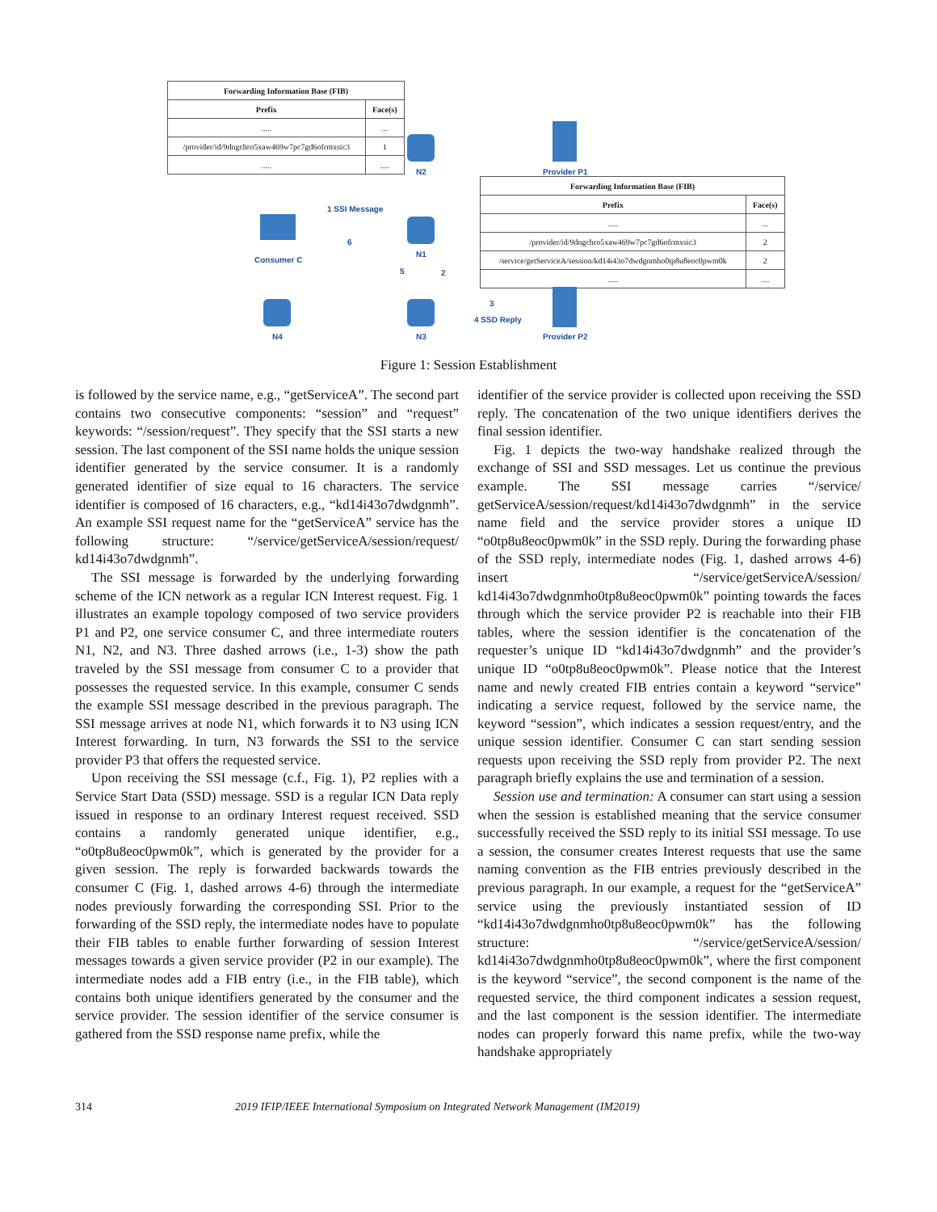| Forwarding Information Base (FIB) | |
| --- | --- |
| Prefix | Face(s) |
| ..... | ... |
| /provider/id/9dngchro5xaw469w7pc7gd6ofrmxsic3 | 1 |
| ..... | .... |
| Forwarding Information Base (FIB) | |
| --- | --- |
| Prefix | Face(s) |
| ..... | ... |
| /provider/id/9dngchro5xaw469w7pc7gd6ofrmxsic3 | 2 |
| /service/getServiceA/session/kd14i43o7dwdgnmho0tp8u8eoc0pwm0k | 2 |
| ..... | .... |
N2
N1
N3
N4
Provider P1
Provider P2
Consumer C
1 SSI Message
6
5 2
3
4 SSD Reply
Figure 1: Session Establishment
is followed by the service name, e.g., “getServiceA”. The second part contains two consecutive components: “session” and “request” keywords: “/session/request”. They specify that the SSI starts a new session. The last component of the SSI name holds the unique session identifier generated by the service consumer. It is a randomly generated identifier of size equal to 16 characters. The service identifier is composed of 16 characters, e.g., “kd14i43o7dwdgnmh”. An example SSI request name for the “getServiceA” service has the following structure: “/service/getServiceA/session/request/ kd14i43o7dwdgnmh”.
The SSI message is forwarded by the underlying forwarding scheme of the ICN network as a regular ICN Interest request. Fig. 1 illustrates an example topology composed of two service providers P1 and P2, one service consumer C, and three intermediate routers N1, N2, and N3. Three dashed arrows (i.e., 1-3) show the path traveled by the SSI message from consumer C to a provider that possesses the requested service. In this example, consumer C sends the example SSI message described in the previous paragraph. The SSI message arrives at node N1, which forwards it to N3 using ICN Interest forwarding. In turn, N3 forwards the SSI to the service provider P3 that offers the requested service.
Upon receiving the SSI message (c.f., Fig. 1), P2 replies with a Service Start Data (SSD) message. SSD is a regular ICN Data reply issued in response to an ordinary Interest request received. SSD contains a randomly generated unique identifier, e.g., “o0tp8u8eoc0pwm0k”, which is generated by the provider for a given session. The reply is forwarded backwards towards the consumer C (Fig. 1, dashed arrows 4-6) through the intermediate nodes previously forwarding the corresponding SSI. Prior to the forwarding of the SSD reply, the intermediate nodes have to populate their FIB tables to enable further forwarding of session Interest messages towards a given service provider (P2 in our example). The intermediate nodes add a FIB entry (i.e., in the FIB table), which contains both unique identifiers generated by the consumer and the service provider. The session identifier of the service consumer is gathered from the SSD response name prefix, while the
identifier of the service provider is collected upon receiving the SSD reply. The concatenation of the two unique identifiers derives the final session identifier.
Fig. 1 depicts the two-way handshake realized through the exchange of SSI and SSD messages. Let us continue the previous example. The SSI message carries “/service/ getServiceA/session/request/kd14i43o7dwdgnmh” in the service name field and the service provider stores a unique ID “o0tp8u8eoc0pwm0k” in the SSD reply. During the forwarding phase of the SSD reply, intermediate nodes (Fig. 1, dashed arrows 4-6) insert “/service/getServiceA/session/ kd14i43o7dwdgnmho0tp8u8eoc0pwm0k” pointing towards the faces through which the service provider P2 is reachable into their FIB tables, where the session identifier is the concatenation of the requester’s unique ID “kd14i43o7dwdgnmh” and the provider’s unique ID “o0tp8u8eoc0pwm0k”. Please notice that the Interest name and newly created FIB entries contain a keyword “service” indicating a service request, followed by the service name, the keyword “session”, which indicates a session request/entry, and the unique session identifier. Consumer C can start sending session requests upon receiving the SSD reply from provider P2. The next paragraph briefly explains the use and termination of a session.
Session use and termination: A consumer can start using a session when the session is established meaning that the service consumer successfully received the SSD reply to its initial SSI message. To use a session, the consumer creates Interest requests that use the same naming convention as the FIB entries previously described in the previous paragraph. In our example, a request for the “getServiceA” service using the previously instantiated session of ID “kd14i43o7dwdgnmho0tp8u8eoc0pwm0k” has the following structure: “/service/getServiceA/session/ kd14i43o7dwdgnmho0tp8u8eoc0pwm0k”, where the first component is the keyword “service”, the second component is the name of the requested service, the third component indicates a session request, and the last component is the session identifier. The intermediate nodes can properly forward this name prefix, while the two-way handshake appropriately
314 2019 IFIP/IEEE International Symposium on Integrated Network Management (IM2019)